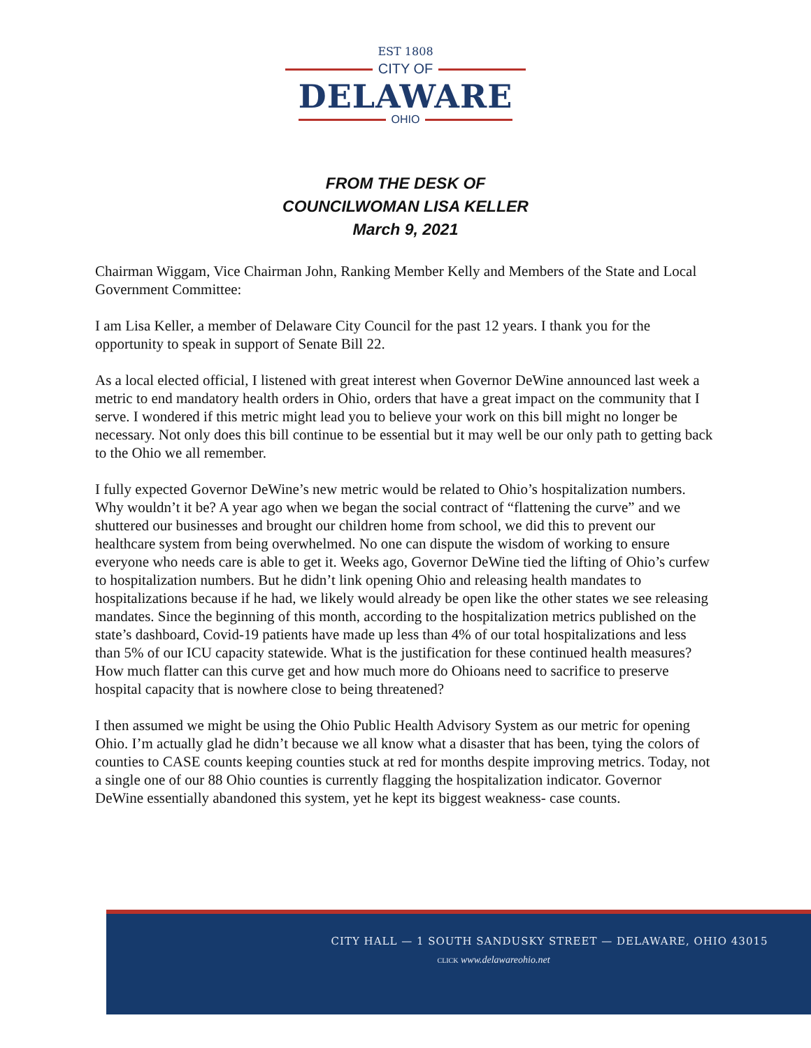EST 1808
CITY OF
DELAWARE
OHIO
FROM THE DESK OF
COUNCILWOMAN LISA KELLER
March 9, 2021
Chairman Wiggam, Vice Chairman John, Ranking Member Kelly and Members of the State and Local Government Committee:
I am Lisa Keller, a member of Delaware City Council for the past 12 years. I thank you for the opportunity to speak in support of Senate Bill 22.
As a local elected official, I listened with great interest when Governor DeWine announced last week a metric to end mandatory health orders in Ohio, orders that have a great impact on the community that I serve. I wondered if this metric might lead you to believe your work on this bill might no longer be necessary. Not only does this bill continue to be essential but it may well be our only path to getting back to the Ohio we all remember.
I fully expected Governor DeWine’s new metric would be related to Ohio’s hospitalization numbers. Why wouldn’t it be? A year ago when we began the social contract of “flattening the curve” and we shuttered our businesses and brought our children home from school, we did this to prevent our healthcare system from being overwhelmed. No one can dispute the wisdom of working to ensure everyone who needs care is able to get it. Weeks ago, Governor DeWine tied the lifting of Ohio’s curfew to hospitalization numbers. But he didn’t link opening Ohio and releasing health mandates to hospitalizations because if he had, we likely would already be open like the other states we see releasing mandates. Since the beginning of this month, according to the hospitalization metrics published on the state’s dashboard, Covid-19 patients have made up less than 4% of our total hospitalizations and less than 5% of our ICU capacity statewide. What is the justification for these continued health measures? How much flatter can this curve get and how much more do Ohioans need to sacrifice to preserve hospital capacity that is nowhere close to being threatened?
I then assumed we might be using the Ohio Public Health Advisory System as our metric for opening Ohio. I’m actually glad he didn’t because we all know what a disaster that has been, tying the colors of counties to CASE counts keeping counties stuck at red for months despite improving metrics. Today, not a single one of our 88 Ohio counties is currently flagging the hospitalization indicator. Governor DeWine essentially abandoned this system, yet he kept its biggest weakness- case counts.
CITY HALL — 1 SOUTH SANDUSKY STREET — DELAWARE, OHIO 43015
CLICK www.delawareohio.net